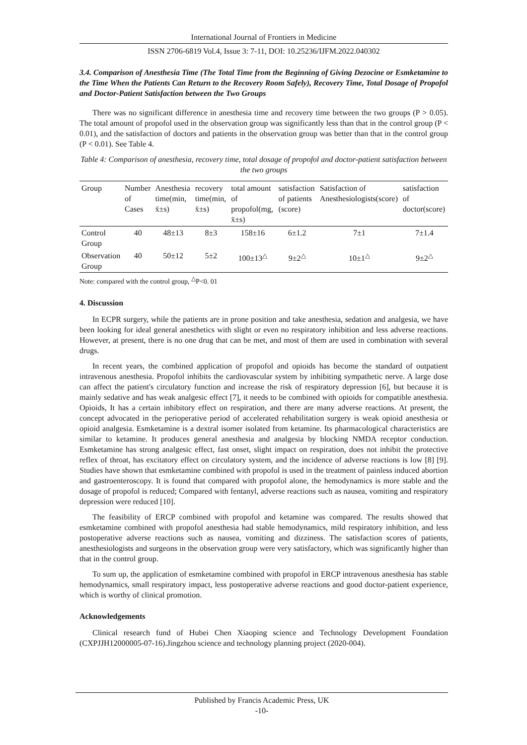International Journal of Frontiers in Medicine
ISSN 2706-6819 Vol.4, Issue 3: 7-11, DOI: 10.25236/IJFM.2022.040302
3.4. Comparison of Anesthesia Time (The Total Time from the Beginning of Giving Dezocine or Esmketamine to the Time When the Patients Can Return to the Recovery Room Safely), Recovery Time, Total Dosage of Propofol and Doctor-Patient Satisfaction between the Two Groups
There was no significant difference in anesthesia time and recovery time between the two groups (P > 0.05). The total amount of propofol used in the observation group was significantly less than that in the control group (P < 0.01), and the satisfaction of doctors and patients in the observation group was better than that in the control group (P < 0.01). See Table 4.
Table 4: Comparison of anesthesia, recovery time, total dosage of propofol and doctor-patient satisfaction between the two groups
| Group | Number of Cases | Anesthesia time(min, x̄±s) | recovery time(min, x̄±s) | total amount of propofol(mg, x̄±s) | satisfaction of patients (score) | Satisfaction of Anesthesiologists(score) | satisfaction of doctor(score) |
| --- | --- | --- | --- | --- | --- | --- | --- |
| Control Group | 40 | 48±13 | 8±3 | 158±16 | 6±1.2 | 7±1 | 7±1.4 |
| Observation Group | 40 | 50±12 | 5±2 | 100±13<sup>△</sup> | 9±2<sup>△</sup> | 10±1<sup>△</sup> | 9±2<sup>△</sup> |
Note: compared with the control group, <sup>△</sup>P<0. 01
4. Discussion
In ECPR surgery, while the patients are in prone position and take anesthesia, sedation and analgesia, we have been looking for ideal general anesthetics with slight or even no respiratory inhibition and less adverse reactions. However, at present, there is no one drug that can be met, and most of them are used in combination with several drugs.
In recent years, the combined application of propofol and opioids has become the standard of outpatient intravenous anesthesia. Propofol inhibits the cardiovascular system by inhibiting sympathetic nerve. A large dose can affect the patient's circulatory function and increase the risk of respiratory depression [6], but because it is mainly sedative and has weak analgesic effect [7], it needs to be combined with opioids for compatible anesthesia. Opioids, It has a certain inhibitory effect on respiration, and there are many adverse reactions. At present, the concept advocated in the perioperative period of accelerated rehabilitation surgery is weak opioid anesthesia or opioid analgesia. Esmketamine is a dextral isomer isolated from ketamine. Its pharmacological characteristics are similar to ketamine. It produces general anesthesia and analgesia by blocking NMDA receptor conduction. Esmketamine has strong analgesic effect, fast onset, slight impact on respiration, does not inhibit the protective reflex of throat, has excitatory effect on circulatory system, and the incidence of adverse reactions is low [8] [9]. Studies have shown that esmketamine combined with propofol is used in the treatment of painless induced abortion and gastroenteroscopy. It is found that compared with propofol alone, the hemodynamics is more stable and the dosage of propofol is reduced; Compared with fentanyl, adverse reactions such as nausea, vomiting and respiratory depression were reduced [10].
The feasibility of ERCP combined with propofol and ketamine was compared. The results showed that esmketamine combined with propofol anesthesia had stable hemodynamics, mild respiratory inhibition, and less postoperative adverse reactions such as nausea, vomiting and dizziness. The satisfaction scores of patients, anesthesiologists and surgeons in the observation group were very satisfactory, which was significantly higher than that in the control group.
To sum up, the application of esmketamine combined with propofol in ERCP intravenous anesthesia has stable hemodynamics, small respiratory impact, less postoperative adverse reactions and good doctor-patient experience, which is worthy of clinical promotion.
Acknowledgements
Clinical research fund of Hubei Chen Xiaoping science and Technology Development Foundation (CXPJJH12000005-07-16).Jingzhou science and technology planning project (2020-004).
Published by Francis Academic Press, UK
-10-